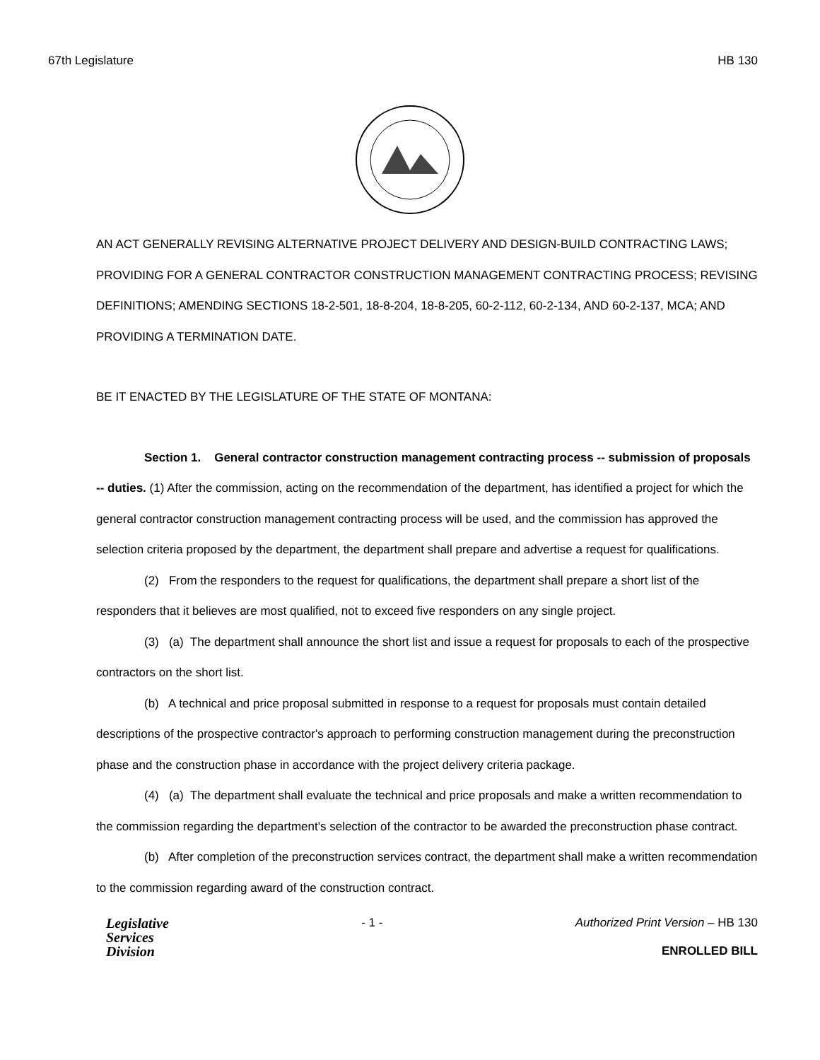67th Legislature HB 130
AN ACT GENERALLY REVISING ALTERNATIVE PROJECT DELIVERY AND DESIGN-BUILD CONTRACTING LAWS; PROVIDING FOR A GENERAL CONTRACTOR CONSTRUCTION MANAGEMENT CONTRACTING PROCESS; REVISING DEFINITIONS; AMENDING SECTIONS 18-2-501, 18-8-204, 18-8-205, 60-2-112, 60-2-134, AND 60-2-137, MCA; AND PROVIDING A TERMINATION DATE.
BE IT ENACTED BY THE LEGISLATURE OF THE STATE OF MONTANA:
Section 1. General contractor construction management contracting process -- submission of proposals -- duties. (1) After the commission, acting on the recommendation of the department, has identified a project for which the general contractor construction management contracting process will be used, and the commission has approved the selection criteria proposed by the department, the department shall prepare and advertise a request for qualifications.
(2) From the responders to the request for qualifications, the department shall prepare a short list of the responders that it believes are most qualified, not to exceed five responders on any single project.
(3) (a) The department shall announce the short list and issue a request for proposals to each of the prospective contractors on the short list.
(b) A technical and price proposal submitted in response to a request for proposals must contain detailed descriptions of the prospective contractor's approach to performing construction management during the preconstruction phase and the construction phase in accordance with the project delivery criteria package.
(4) (a) The department shall evaluate the technical and price proposals and make a written recommendation to the commission regarding the department's selection of the contractor to be awarded the preconstruction phase contract.
(b) After completion of the preconstruction services contract, the department shall make a written recommendation to the commission regarding award of the construction contract.
Legislative
Services
Division
- 1 - Authorized Print Version – HB 130
ENROLLED BILL